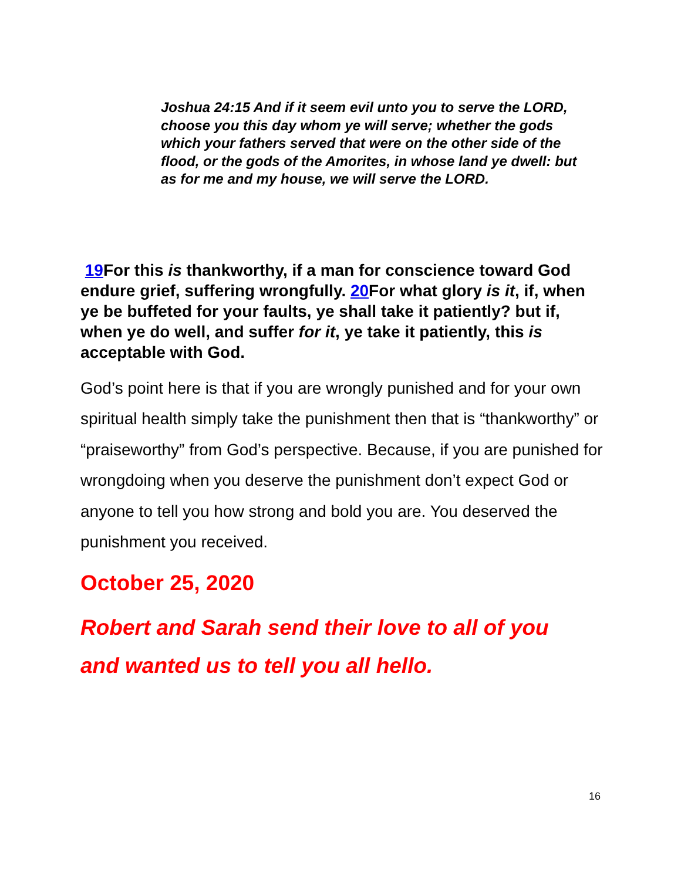Joshua 24:15 And if it seem evil unto you to serve the LORD, choose you this day whom ye will serve; whether the gods which your fathers served that were on the other side of the flood, or the gods of the Amorites, in whose land ye dwell: but as for me and my house, we will serve the LORD.
19 For this is thankworthy, if a man for conscience toward God endure grief, suffering wrongfully. 20 For what glory is it, if, when ye be buffeted for your faults, ye shall take it patiently? but if, when ye do well, and suffer for it, ye take it patiently, this is acceptable with God.
God’s point here is that if you are wrongly punished and for your own spiritual health simply take the punishment then that is “thankworthy” or “praiseworthy” from God’s perspective. Because, if you are punished for wrongdoing when you deserve the punishment don’t expect God or anyone to tell you how strong and bold you are. You deserved the punishment you received.
October 25, 2020
Robert and Sarah send their love to all of you and wanted us to tell you all hello.
16